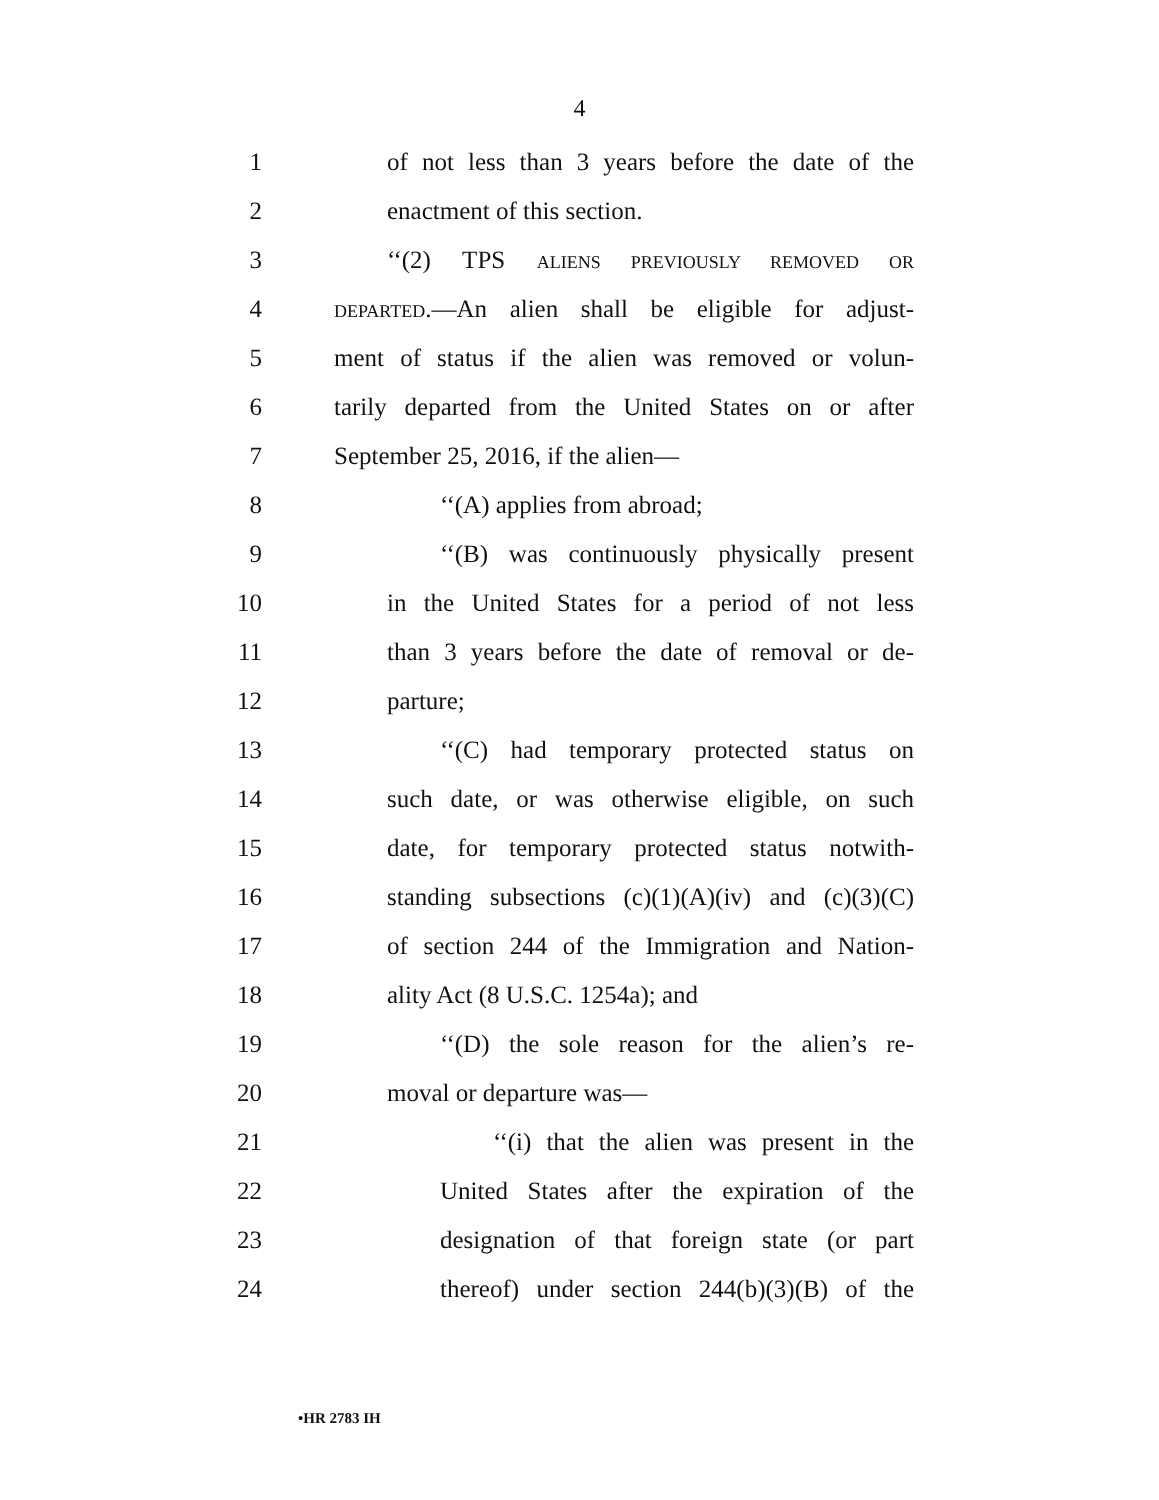4
1 of not less than 3 years before the date of the
2 enactment of this section.
3 ‘‘(2) TPS ALIENS PREVIOUSLY REMOVED OR
4 DEPARTED.—An alien shall be eligible for adjust-
5 ment of status if the alien was removed or volun-
6 tarily departed from the United States on or after
7 September 25, 2016, if the alien—
8 ‘‘(A) applies from abroad;
9 ‘‘(B) was continuously physically present
10 in the United States for a period of not less
11 than 3 years before the date of removal or de-
12 parture;
13 ‘‘(C) had temporary protected status on
14 such date, or was otherwise eligible, on such
15 date, for temporary protected status notwith-
16 standing subsections (c)(1)(A)(iv) and (c)(3)(C)
17 of section 244 of the Immigration and Nation-
18 ality Act (8 U.S.C. 1254a); and
19 ‘‘(D) the sole reason for the alien’s re-
20 moval or departure was—
21 ‘‘(i) that the alien was present in the
22 United States after the expiration of the
23 designation of that foreign state (or part
24 thereof) under section 244(b)(3)(B) of the
•HR 2783 IH